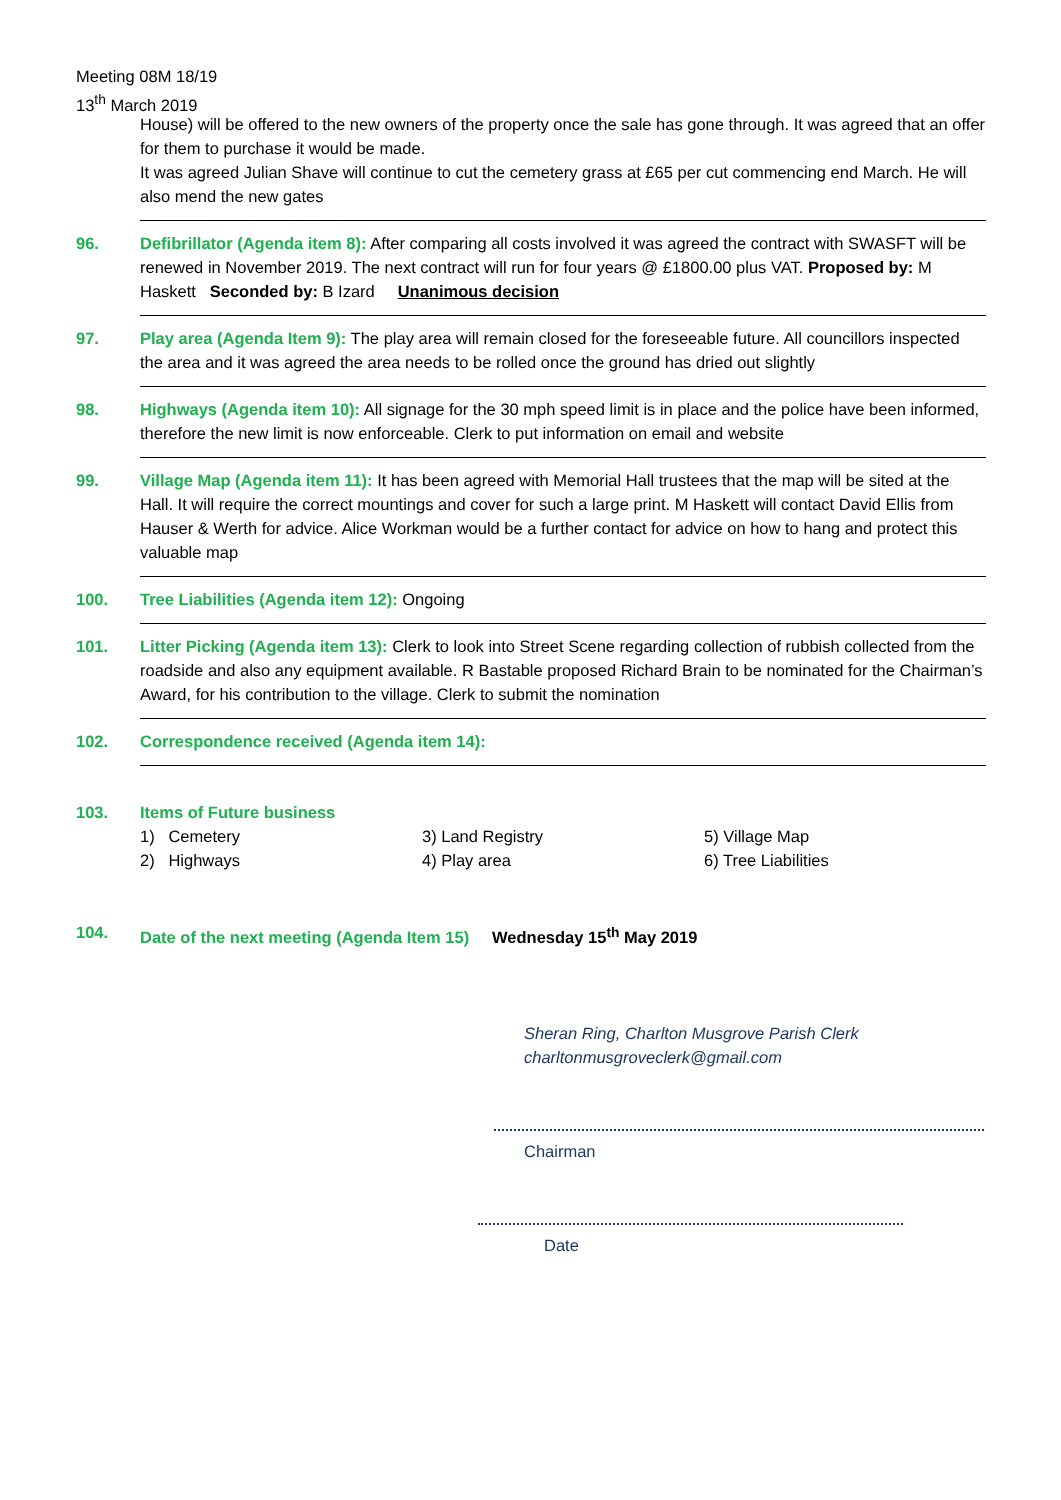Meeting 08M 18/19
13<sup>th</sup> March 2019
House) will be offered to the new owners of the property once the sale has gone through. It was agreed that an offer for them to purchase it would be made.
It was agreed Julian Shave will continue to cut the cemetery grass at £65 per cut commencing end March. He will also mend the new gates
96. Defibrillator (Agenda item 8): After comparing all costs involved it was agreed the contract with SWASFT will be renewed in November 2019. The next contract will run for four years @ £1800.00 plus VAT. Proposed by: M Haskett Seconded by: B Izard Unanimous decision
97. Play area (Agenda Item 9): The play area will remain closed for the foreseeable future. All councillors inspected the area and it was agreed the area needs to be rolled once the ground has dried out slightly
98. Highways (Agenda item 10): All signage for the 30 mph speed limit is in place and the police have been informed, therefore the new limit is now enforceable. Clerk to put information on email and website
99. Village Map (Agenda item 11): It has been agreed with Memorial Hall trustees that the map will be sited at the Hall. It will require the correct mountings and cover for such a large print. M Haskett will contact David Ellis from Hauser & Werth for advice. Alice Workman would be a further contact for advice on how to hang and protect this valuable map
100. Tree Liabilities (Agenda item 12): Ongoing
101. Litter Picking (Agenda item 13): Clerk to look into Street Scene regarding collection of rubbish collected from the roadside and also any equipment available. R Bastable proposed Richard Brain to be nominated for the Chairman’s Award, for his contribution to the village. Clerk to submit the nomination
102. Correspondence received (Agenda item 14):
103. Items of Future business
1) Cemetery
2) Highways
3) Land Registry
4) Play area
5) Village Map
6) Tree Liabilities
104. Date of the next meeting (Agenda Item 15) Wednesday 15<sup>th</sup> May 2019
Sheran Ring, Charlton Musgrove Parish Clerk
charltonmusgroveclerk@gmail.com
Chairman
Date